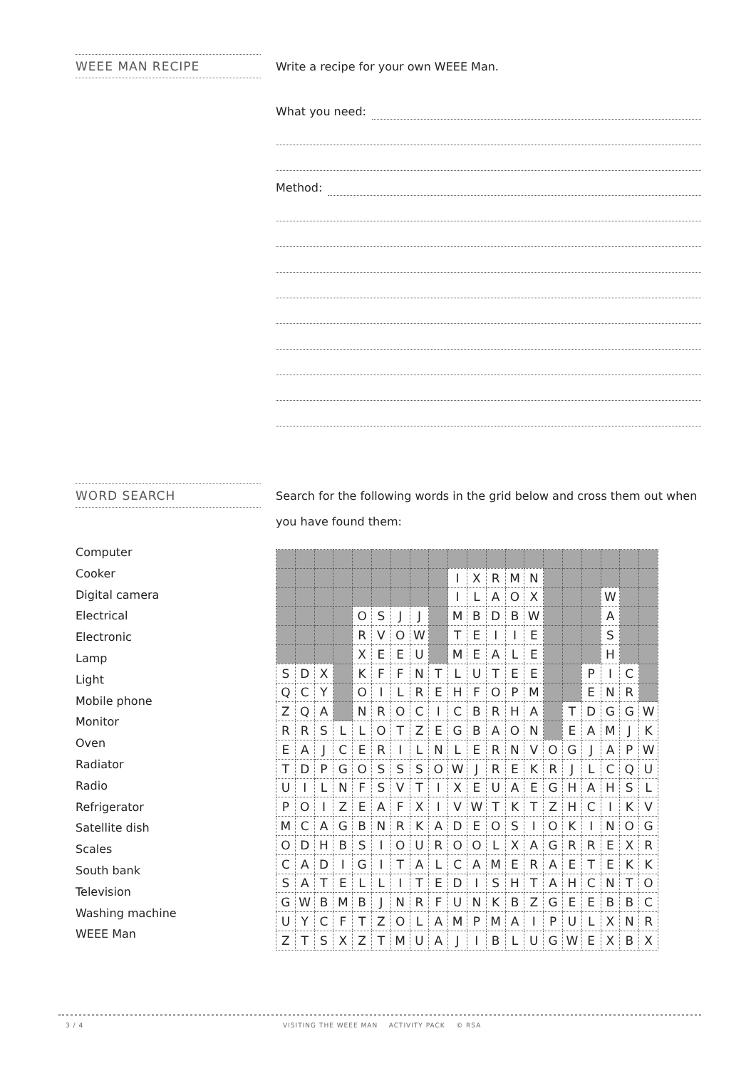WEEE MAN RECIPE
Write a recipe for your own WEEE Man.
What you need:
Method:
WORD SEARCH
Search for the following words in the grid below and cross them out when you have found them:
Computer
Cooker
Digital camera
Electrical
Electronic
Lamp
Light
Mobile phone
Monitor
Oven
Radiator
Radio
Refrigerator
Satellite dish
Scales
South bank
Television
Washing machine
WEEE Man
| | | | | | | | | | I | X | R | M | N | | | | | | |
| | | | | | | | | | I | L | A | O | X | | | | W | | |
| | | | | O | S | J | J | | M | B | D | B | W | | | | A | | |
| | | | | R | V | O | W | | T | E | I | I | E | | | | S | | |
| | | | | X | E | E | U | | M | E | A | L | E | | | | H | | |
| S | D | X | | K | F | F | N | T | L | U | T | E | E | | | P | I | C | |
| Q | C | Y | | O | I | L | R | E | H | F | O | P | M | | | E | N | R | |
| Z | Q | A | | N | R | O | C | I | C | B | R | H | A | | T | D | G | G | W |
| R | R | S | L | L | O | T | Z | E | G | B | A | O | N | | E | A | M | J | K |
| E | A | J | C | E | R | I | L | N | L | E | R | N | V | O | G | J | A | P | W |
| T | D | P | G | O | S | S | S | O | W | J | R | E | K | R | J | L | C | Q | U |
| U | I | L | N | F | S | V | T | I | X | E | U | A | E | G | H | A | H | S | L |
| P | O | I | Z | E | A | F | X | I | V | W | T | K | T | Z | H | C | I | K | V |
| M | C | A | G | B | N | R | K | A | D | E | O | S | I | O | K | I | N | O | G |
| O | D | H | B | S | I | O | U | R | O | O | L | X | A | G | R | R | E | X | R |
| C | A | D | I | G | I | T | A | L | C | A | M | E | R | A | E | T | E | K | K |
| S | A | T | E | L | L | I | T | E | D | I | S | H | T | A | H | C | N | T | O |
| G | W | B | M | B | J | N | R | F | U | N | K | B | Z | G | E | E | B | B | C |
| U | Y | C | F | T | Z | O | L | A | M | P | M | A | I | P | U | L | X | N | R |
| Z | T | S | X | Z | T | M | U | A | J | I | B | L | U | G | W | E | X | B | X |
3 / 4 VISITING THE WEEE MAN ACTIVITY PACK © RSA